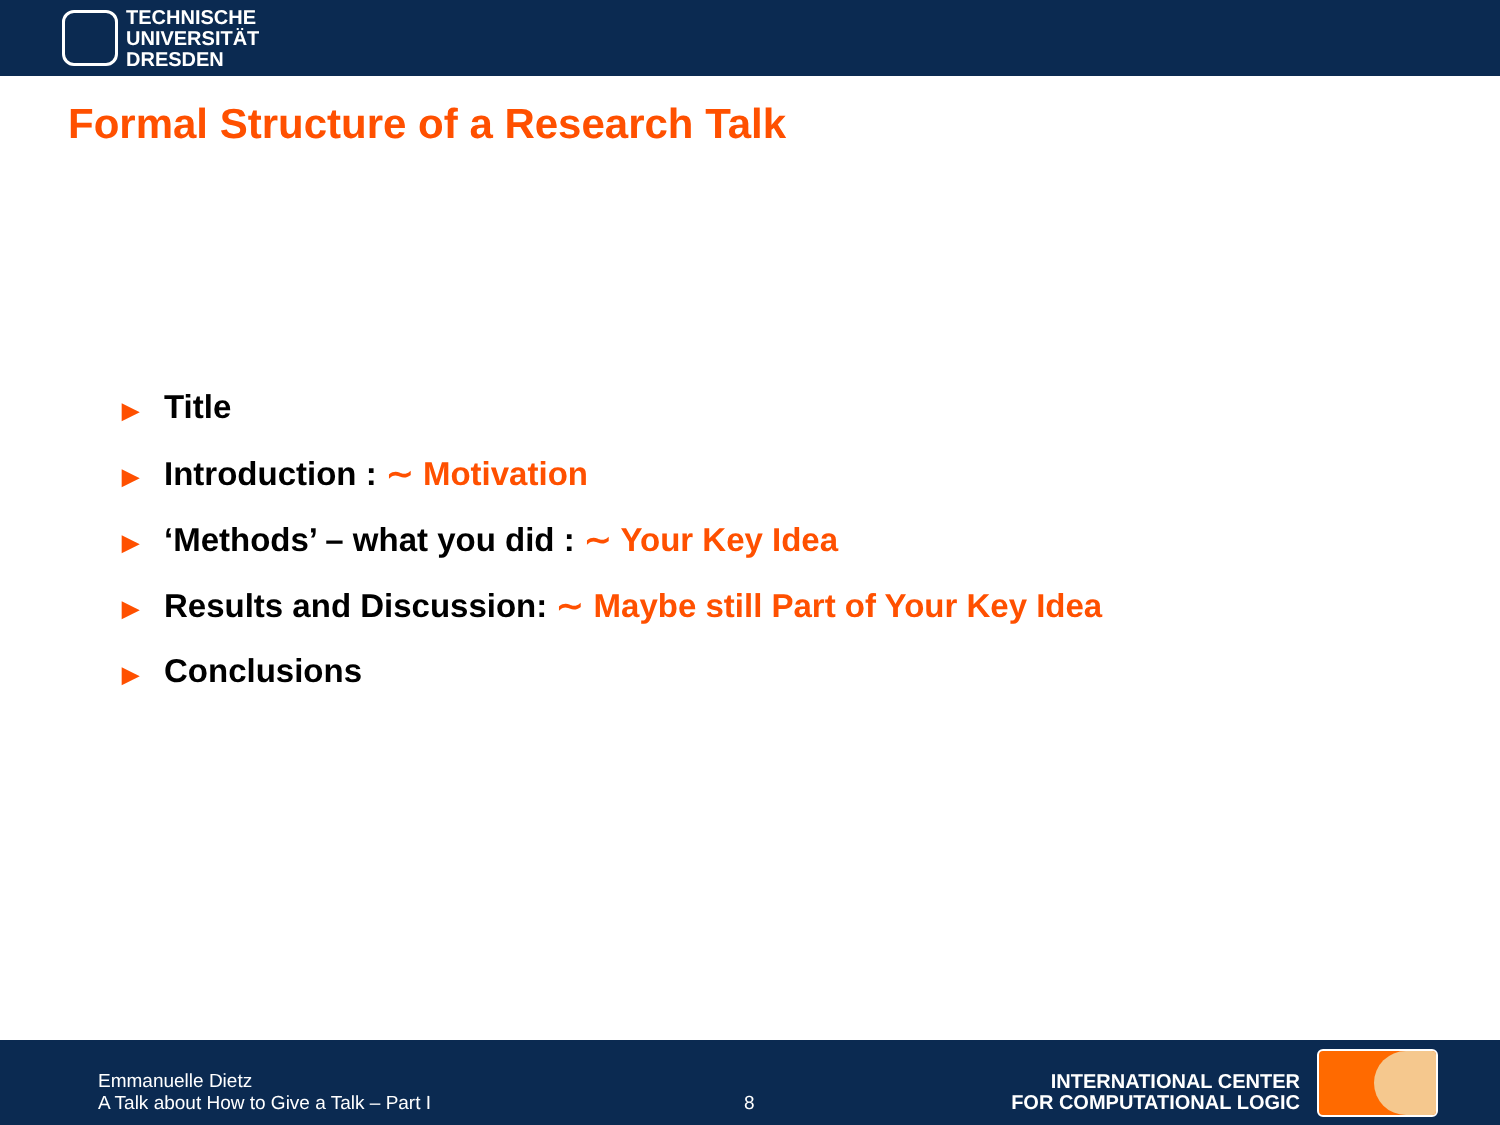TECHNISCHE
UNIVERSITÄT
DRESDEN
Formal Structure of a Research Talk
▶ Title
▶ Introduction : ∼ Motivation
▶ ‘Methods’ – what you did : ∼ Your Key Idea
▶ Results and Discussion: ∼ Maybe still Part of Your Key Idea
▶ Conclusions
Emmanuelle Dietz
A Talk about How to Give a Talk – Part I
8
INTERNATIONAL CENTER
FOR COMPUTATIONAL LOGIC